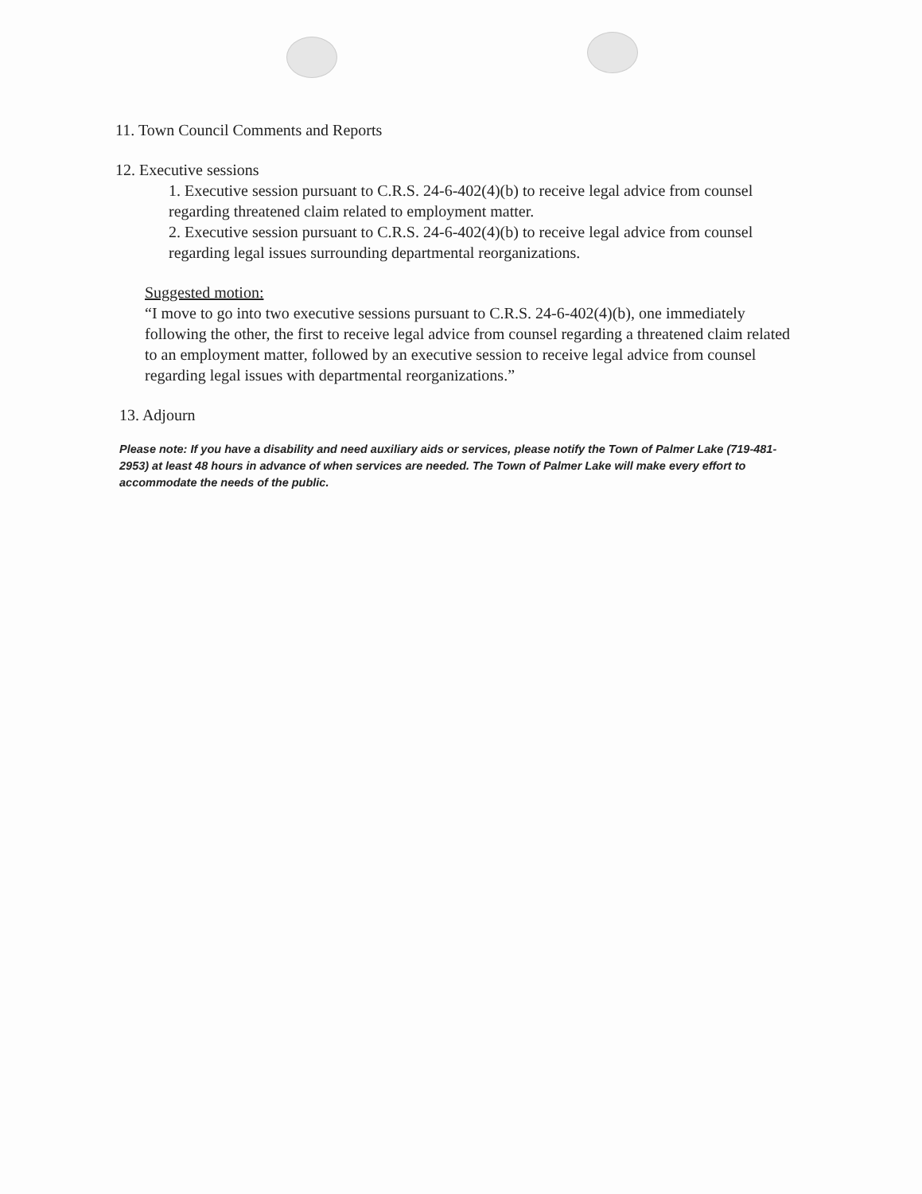11. Town Council Comments and Reports
12. Executive sessions
1. Executive session pursuant to C.R.S. 24-6-402(4)(b) to receive legal advice from counsel regarding threatened claim related to employment matter.
2. Executive session pursuant to C.R.S. 24-6-402(4)(b) to receive legal advice from counsel regarding legal issues surrounding departmental reorganizations.
Suggested motion:
“I move to go into two executive sessions pursuant to C.R.S. 24-6-402(4)(b), one immediately following the other, the first to receive legal advice from counsel regarding a threatened claim related to an employment matter, followed by an executive session to receive legal advice from counsel regarding legal issues with departmental reorganizations.”
13. Adjourn
Please note: If you have a disability and need auxiliary aids or services, please notify the Town of Palmer Lake (719-481-2953) at least 48 hours in advance of when services are needed. The Town of Palmer Lake will make every effort to accommodate the needs of the public.